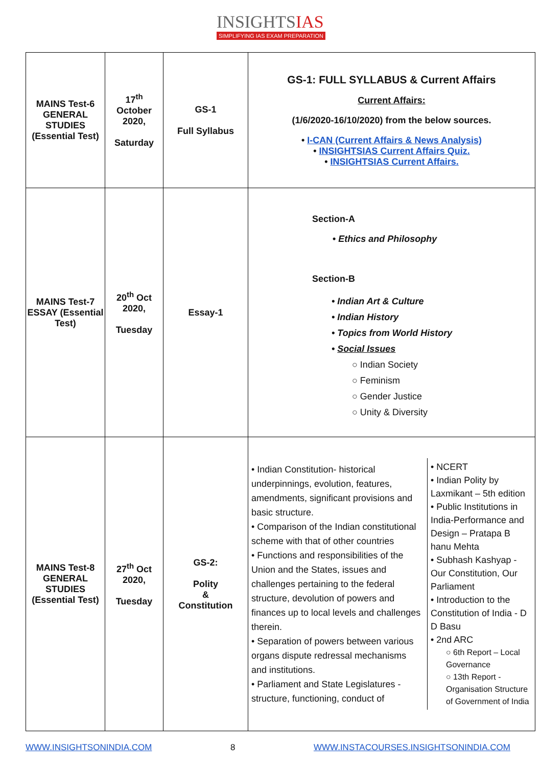INSIGHTSIAS
SIMPLIFYING IAS EXAM PREPARATION
| MAINS Test-6 GENERAL STUDIES (Essential Test) | 17<sup>th</sup> October 2020, Saturday | GS-1 Full Syllabus | GS-1: FULL SYLLABUS & Current Affairs Current Affairs: (1/6/2020-16/10/2020) from the below sources. • I-CAN (Current Affairs & News Analysis) • INSIGHTSIAS Current Affairs Quiz. • INSIGHTSIAS Current Affairs. |
| MAINS Test-7 ESSAY (Essential Test) | 20<sup>th</sup> Oct 2020, Tuesday | Essay-1 | Section-A • Ethics and Philosophy Section-B • Indian Art & Culture • Indian History • Topics from World History • Social Issues ○ Indian Society ○ Feminism ○ Gender Justice ○ Unity & Diversity |
| MAINS Test-8 GENERAL STUDIES (Essential Test) | 27<sup>th</sup> Oct 2020, Tuesday | GS-2: Polity & Constitution | • Indian Constitution- historical underpinnings, evolution, features, amendments, significant provisions and basic structure. • Comparison of the Indian constitutional scheme with that of other countries • Functions and responsibilities of the Union and the States, issues and challenges pertaining to the federal structure, devolution of powers and finances up to local levels and challenges therein. • Separation of powers between various organs dispute redressal mechanisms and institutions. • Parliament and State Legislatures - structure, functioning, conduct of • NCERT • Indian Polity by Laxmikant – 5th edition • Public Institutions in India-Performance and Design – Pratapa B hanu Mehta • Subhash Kashyap - Our Constitution, Our Parliament • Introduction to the Constitution of India - D D Basu • 2nd ARC ○ 6th Report – Local Governance ○ 13th Report - Organisation Structure of Government of India |
WWW.INSIGHTSONINDIA.COM 8 WWW.INSTACOURSES.INSIGHTSONINDIA.COM